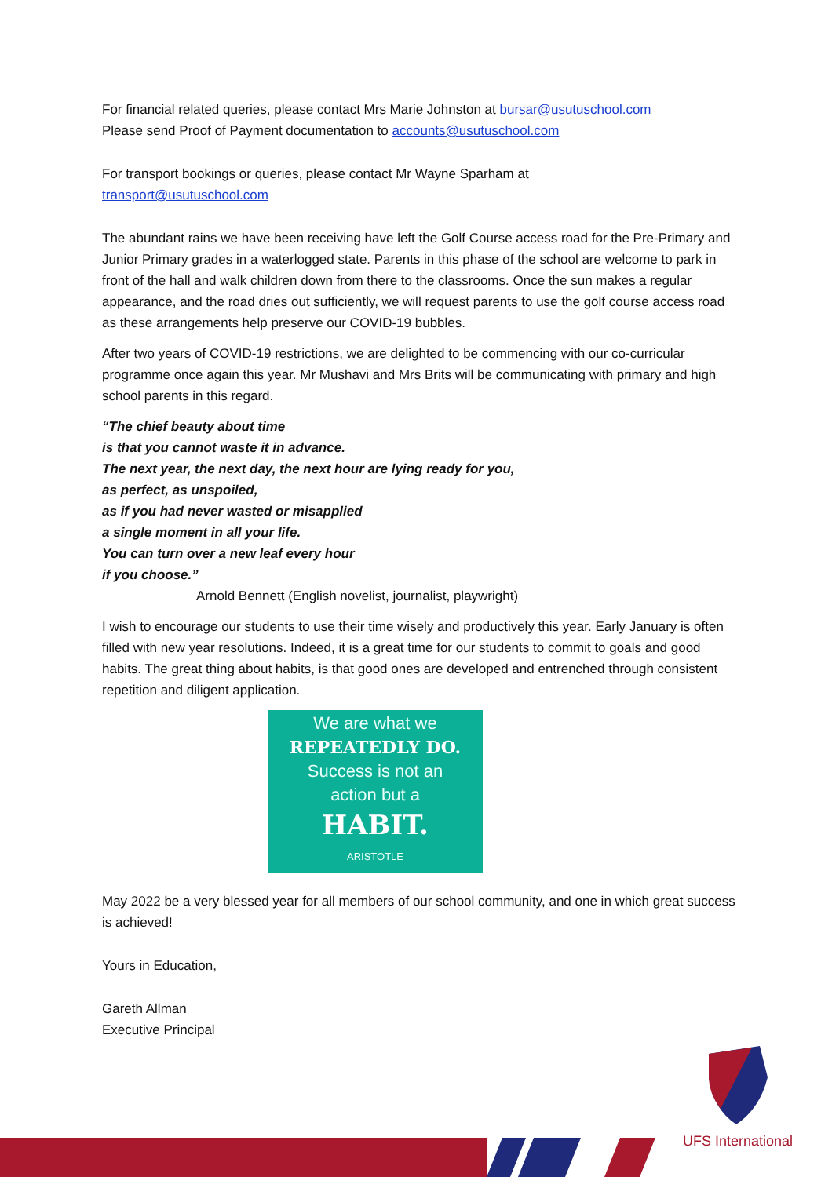For financial related queries, please contact Mrs Marie Johnston at bursar@usutuschool.com
Please send Proof of Payment documentation to accounts@usutuschool.com
For transport bookings or queries, please contact Mr Wayne Sparham at
transport@usutuschool.com
The abundant rains we have been receiving have left the Golf Course access road for the Pre-Primary and Junior Primary grades in a waterlogged state. Parents in this phase of the school are welcome to park in front of the hall and walk children down from there to the classrooms. Once the sun makes a regular appearance, and the road dries out sufficiently, we will request parents to use the golf course access road as these arrangements help preserve our COVID-19 bubbles.
After two years of COVID-19 restrictions, we are delighted to be commencing with our co-curricular programme once again this year. Mr Mushavi and Mrs Brits will be communicating with primary and high school parents in this regard.
“The chief beauty about time
is that you cannot waste it in advance.
The next year, the next day, the next hour are lying ready for you,
as perfect, as unspoiled,
as if you had never wasted or misapplied
a single moment in all your life.
You can turn over a new leaf every hour
if you choose.”
Arnold Bennett (English novelist, journalist, playwright)
I wish to encourage our students to use their time wisely and productively this year. Early January is often filled with new year resolutions. Indeed, it is a great time for our students to commit to goals and good habits. The great thing about habits, is that good ones are developed and entrenched through consistent repetition and diligent application.
We are what we
REPEATEDLY DO.
Success is not an
action but a
HABIT.
ARISTOTLE
May 2022 be a very blessed year for all members of our school community, and one in which great success is achieved!
Yours in Education,
Gareth Allman
Executive Principal
UFS International